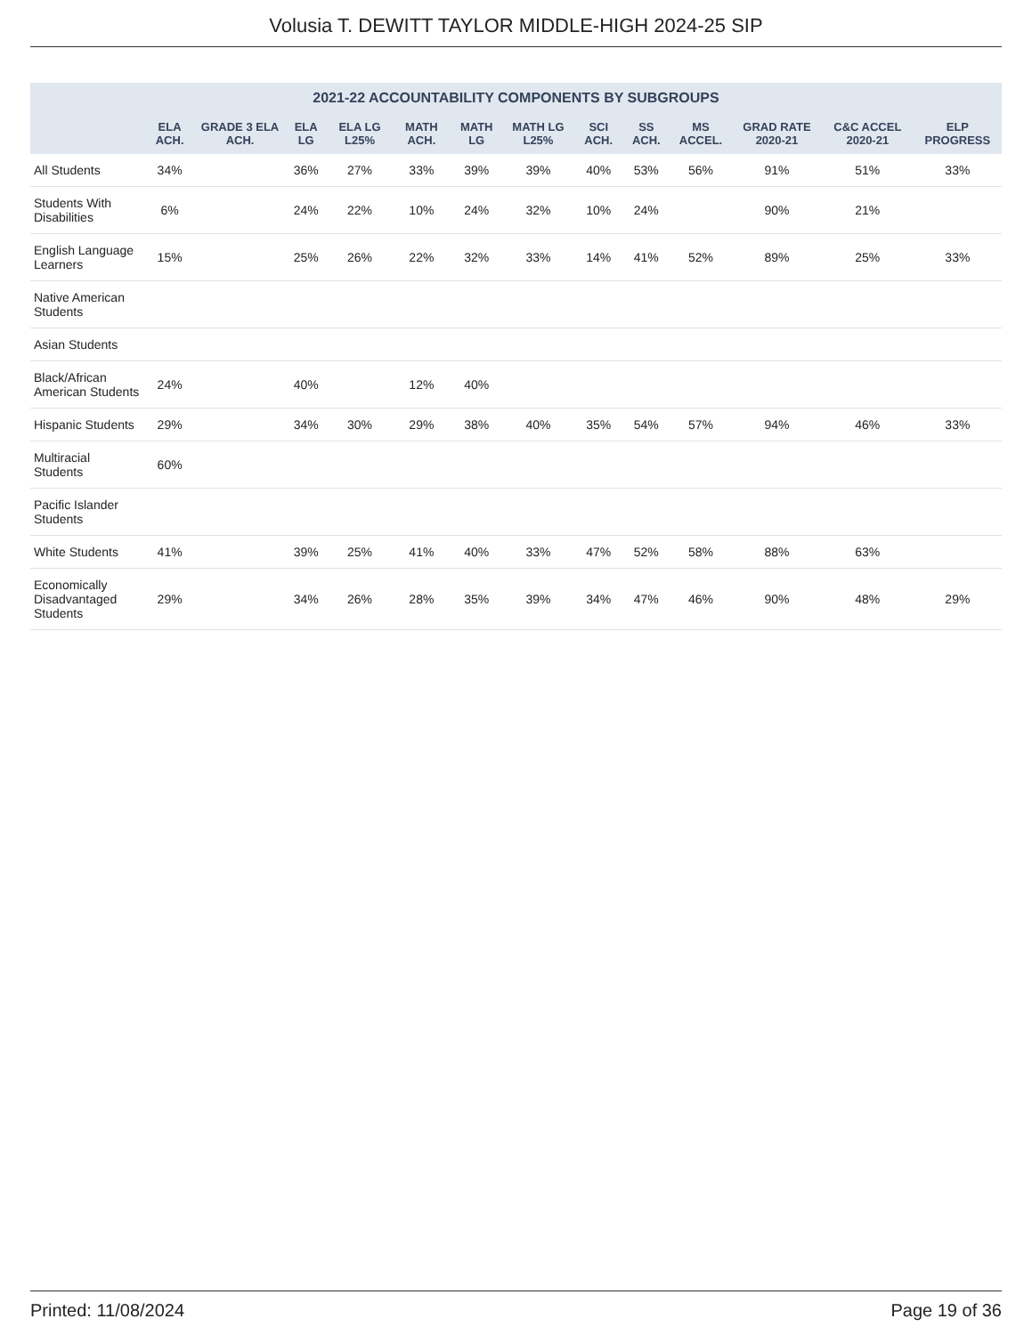Volusia T. DEWITT TAYLOR MIDDLE-HIGH 2024-25 SIP
| 2021-22 ACCOUNTABILITY COMPONENTS BY SUBGROUPS | | | | | | | | | | | | | |
| --- | --- | --- | --- | --- | --- | --- | --- | --- | --- | --- | --- | --- | --- |
| | ELA ACH. | GRADE 3 ELA ACH. | ELA LG | ELA LG L25% | MATH ACH. | MATH LG | MATH LG L25% | SCI ACH. | SS ACH. | MS ACCEL. | GRAD RATE 2020-21 | C&C ACCEL 2020-21 | ELP PROGRESS |
| All Students | 34% | | 36% | 27% | 33% | 39% | 39% | 40% | 53% | 56% | 91% | 51% | 33% |
| Students With Disabilities | 6% | | 24% | 22% | 10% | 24% | 32% | 10% | 24% | | 90% | 21% | |
| English Language Learners | 15% | | 25% | 26% | 22% | 32% | 33% | 14% | 41% | 52% | 89% | 25% | 33% |
| Native American Students | | | | | | | | | | | | | |
| Asian Students | | | | | | | | | | | | | |
| Black/African American Students | 24% | | 40% | | 12% | 40% | | | | | | | |
| Hispanic Students | 29% | | 34% | 30% | 29% | 38% | 40% | 35% | 54% | 57% | 94% | 46% | 33% |
| Multiracial Students | 60% | | | | | | | | | | | | |
| Pacific Islander Students | | | | | | | | | | | | | |
| White Students | 41% | | 39% | 25% | 41% | 40% | 33% | 47% | 52% | 58% | 88% | 63% | |
| Economically Disadvantaged Students | 29% | | 34% | 26% | 28% | 35% | 39% | 34% | 47% | 46% | 90% | 48% | 29% |
Printed: 11/08/2024 Page 19 of 36